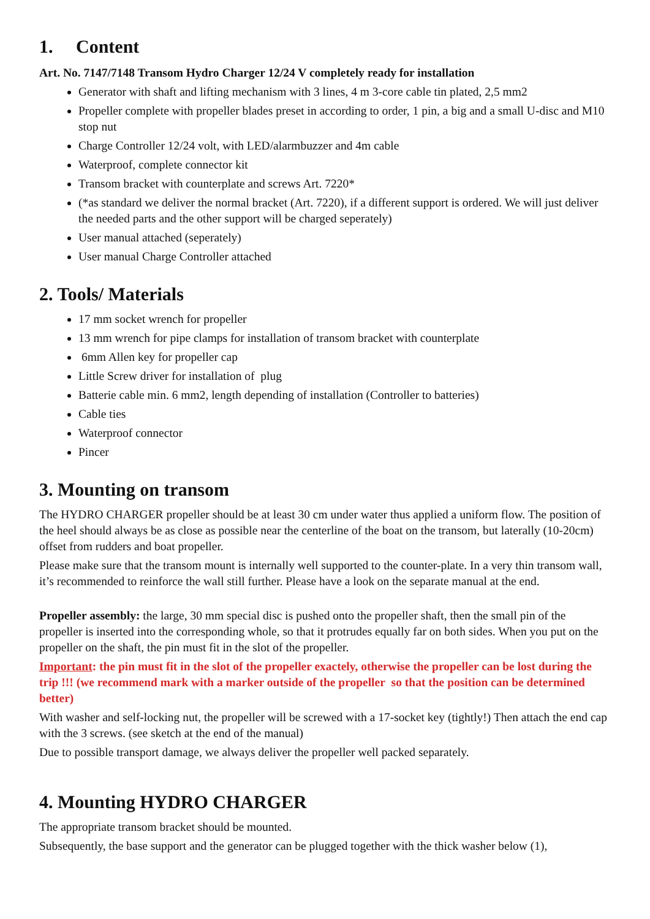1. Content
Art. No. 7147/7148 Transom Hydro Charger 12/24 V completely ready for installation
Generator with shaft and lifting mechanism with 3 lines, 4 m 3-core cable tin plated, 2,5 mm2
Propeller complete with propeller blades preset in according to order, 1 pin, a big and a small U-disc and M10 stop nut
Charge Controller 12/24 volt, with LED/alarmbuzzer and 4m cable
Waterproof, complete connector kit
Transom bracket with counterplate and screws Art. 7220*
(*as standard we deliver the normal bracket (Art. 7220), if a different support is ordered. We will just deliver the needed parts and the other support will be charged seperately)
User manual attached (seperately)
User manual Charge Controller attached
2. Tools/ Materials
17 mm socket wrench for propeller
13 mm wrench for pipe clamps for installation of transom bracket with counterplate
6mm Allen key for propeller cap
Little Screw driver for installation of plug
Batterie cable min. 6 mm2, length depending of installation (Controller to batteries)
Cable ties
Waterproof connector
Pincer
3. Mounting on transom
The HYDRO CHARGER propeller should be at least 30 cm under water thus applied a uniform flow. The position of the heel should always be as close as possible near the centerline of the boat on the transom, but laterally (10-20cm) offset from rudders and boat propeller.
Please make sure that the transom mount is internally well supported to the counter-plate. In a very thin transom wall, it’s recommended to reinforce the wall still further. Please have a look on the separate manual at the end.
Propeller assembly: the large, 30 mm special disc is pushed onto the propeller shaft, then the small pin of the propeller is inserted into the corresponding whole, so that it protrudes equally far on both sides. When you put on the propeller on the shaft, the pin must fit in the slot of the propeller.
Important: the pin must fit in the slot of the propeller exactely, otherwise the propeller can be lost during the trip !!! (we recommend mark with a marker outside of the propeller so that the position can be determined better)
With washer and self-locking nut, the propeller will be screwed with a 17-socket key (tightly!) Then attach the end cap with the 3 screws. (see sketch at the end of the manual)
Due to possible transport damage, we always deliver the propeller well packed separately.
4. Mounting HYDRO CHARGER
The appropriate transom bracket should be mounted.
Subsequently, the base support and the generator can be plugged together with the thick washer below (1),